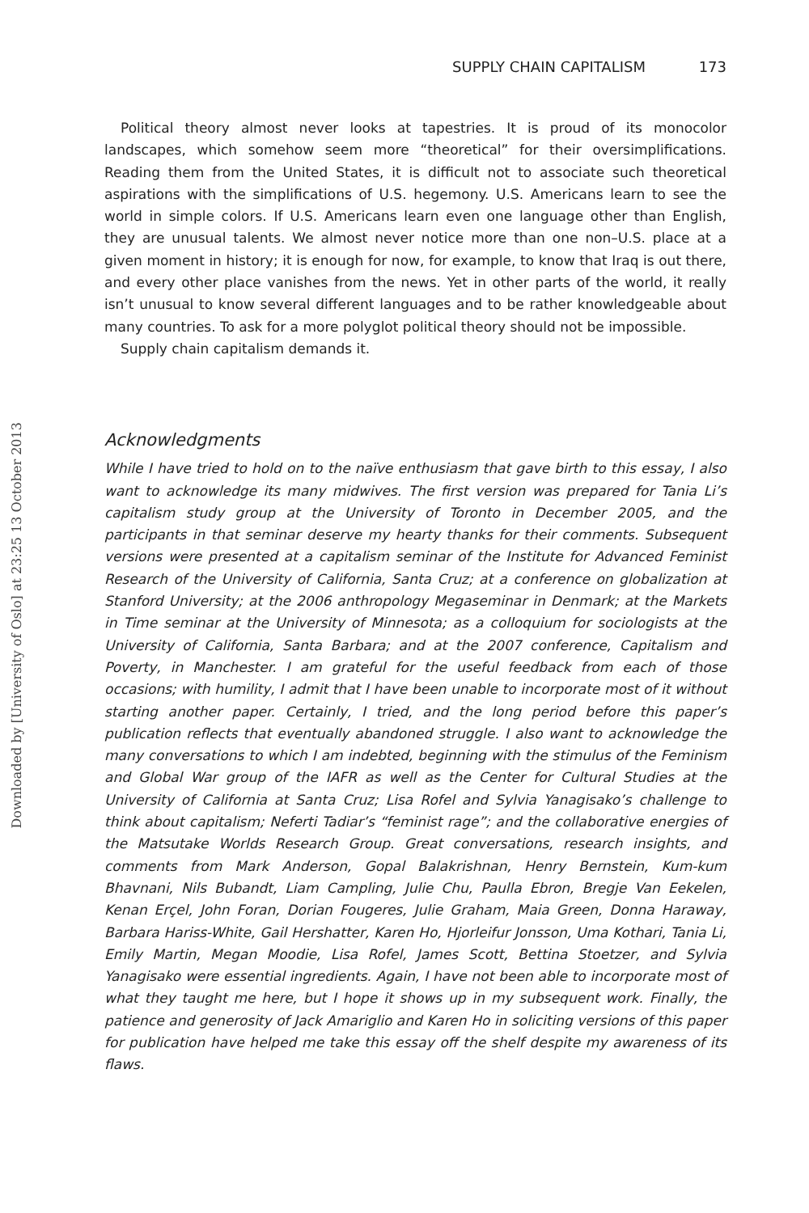Downloaded by [University of Oslo] at 23:25 13 October 2013
SUPPLY CHAIN CAPITALISM 173
Political theory almost never looks at tapestries. It is proud of its monocolor landscapes, which somehow seem more “theoretical” for their oversimplifications. Reading them from the United States, it is difficult not to associate such theoretical aspirations with the simplifications of U.S. hegemony. U.S. Americans learn to see the world in simple colors. If U.S. Americans learn even one language other than English, they are unusual talents. We almost never notice more than one non–U.S. place at a given moment in history; it is enough for now, for example, to know that Iraq is out there, and every other place vanishes from the news. Yet in other parts of the world, it really isn’t unusual to know several different languages and to be rather knowledgeable about many countries. To ask for a more polyglot political theory should not be impossible.
Supply chain capitalism demands it.
Acknowledgments
While I have tried to hold on to the naïve enthusiasm that gave birth to this essay, I also want to acknowledge its many midwives. The first version was prepared for Tania Li’s capitalism study group at the University of Toronto in December 2005, and the participants in that seminar deserve my hearty thanks for their comments. Subsequent versions were presented at a capitalism seminar of the Institute for Advanced Feminist Research of the University of California, Santa Cruz; at a conference on globalization at Stanford University; at the 2006 anthropology Megaseminar in Denmark; at the Markets in Time seminar at the University of Minnesota; as a colloquium for sociologists at the University of California, Santa Barbara; and at the 2007 conference, Capitalism and Poverty, in Manchester. I am grateful for the useful feedback from each of those occasions; with humility, I admit that I have been unable to incorporate most of it without starting another paper. Certainly, I tried, and the long period before this paper’s publication reflects that eventually abandoned struggle. I also want to acknowledge the many conversations to which I am indebted, beginning with the stimulus of the Feminism and Global War group of the IAFR as well as the Center for Cultural Studies at the University of California at Santa Cruz; Lisa Rofel and Sylvia Yanagisako’s challenge to think about capitalism; Neferti Tadiar’s “feminist rage”; and the collaborative energies of the Matsutake Worlds Research Group. Great conversations, research insights, and comments from Mark Anderson, Gopal Balakrishnan, Henry Bernstein, Kum-kum Bhavnani, Nils Bubandt, Liam Campling, Julie Chu, Paulla Ebron, Bregje Van Eekelen, Kenan Erçel, John Foran, Dorian Fougeres, Julie Graham, Maia Green, Donna Haraway, Barbara Hariss-White, Gail Hershatter, Karen Ho, Hjorleifur Jonsson, Uma Kothari, Tania Li, Emily Martin, Megan Moodie, Lisa Rofel, James Scott, Bettina Stoetzer, and Sylvia Yanagisako were essential ingredients. Again, I have not been able to incorporate most of what they taught me here, but I hope it shows up in my subsequent work. Finally, the patience and generosity of Jack Amariglio and Karen Ho in soliciting versions of this paper for publication have helped me take this essay off the shelf despite my awareness of its flaws.